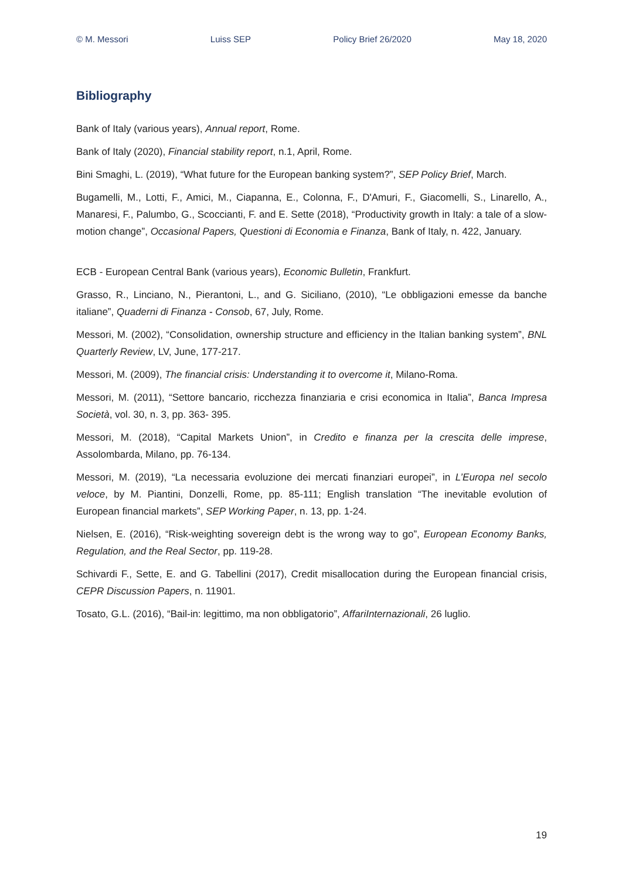© M. Messori Luiss SEP Policy Brief 26/2020 May 18, 2020
Bibliography
Bank of Italy (various years), Annual report, Rome.
Bank of Italy (2020), Financial stability report, n.1, April, Rome.
Bini Smaghi, L. (2019), “What future for the European banking system?”, SEP Policy Brief, March.
Bugamelli, M., Lotti, F., Amici, M., Ciapanna, E., Colonna, F., D'Amuri, F., Giacomelli, S., Linarello, A., Manaresi, F., Palumbo, G., Scoccianti, F. and E. Sette (2018), “Productivity growth in Italy: a tale of a slow-motion change”, Occasional Papers, Questioni di Economia e Finanza, Bank of Italy, n. 422, January.
ECB - European Central Bank (various years), Economic Bulletin, Frankfurt.
Grasso, R., Linciano, N., Pierantoni, L., and G. Siciliano, (2010), “Le obbligazioni emesse da banche italiane”, Quaderni di Finanza - Consob, 67, July, Rome.
Messori, M. (2002), “Consolidation, ownership structure and efficiency in the Italian banking system”, BNL Quarterly Review, LV, June, 177-217.
Messori, M. (2009), The financial crisis: Understanding it to overcome it, Milano-Roma.
Messori, M. (2011), “Settore bancario, ricchezza finanziaria e crisi economica in Italia”, Banca Impresa Società, vol. 30, n. 3, pp. 363- 395.
Messori, M. (2018), “Capital Markets Union”, in Credito e finanza per la crescita delle imprese, Assolombarda, Milano, pp. 76-134.
Messori, M. (2019), “La necessaria evoluzione dei mercati finanziari europei”, in L’Europa nel secolo veloce, by M. Piantini, Donzelli, Rome, pp. 85-111; English translation “The inevitable evolution of European financial markets”, SEP Working Paper, n. 13, pp. 1-24.
Nielsen, E. (2016), “Risk-weighting sovereign debt is the wrong way to go”, European Economy Banks, Regulation, and the Real Sector, pp. 119-28.
Schivardi F., Sette, E. and G. Tabellini (2017), Credit misallocation during the European financial crisis, CEPR Discussion Papers, n. 11901.
Tosato, G.L. (2016), “Bail-in: legittimo, ma non obbligatorio”, AffariInternazionali, 26 luglio.
19